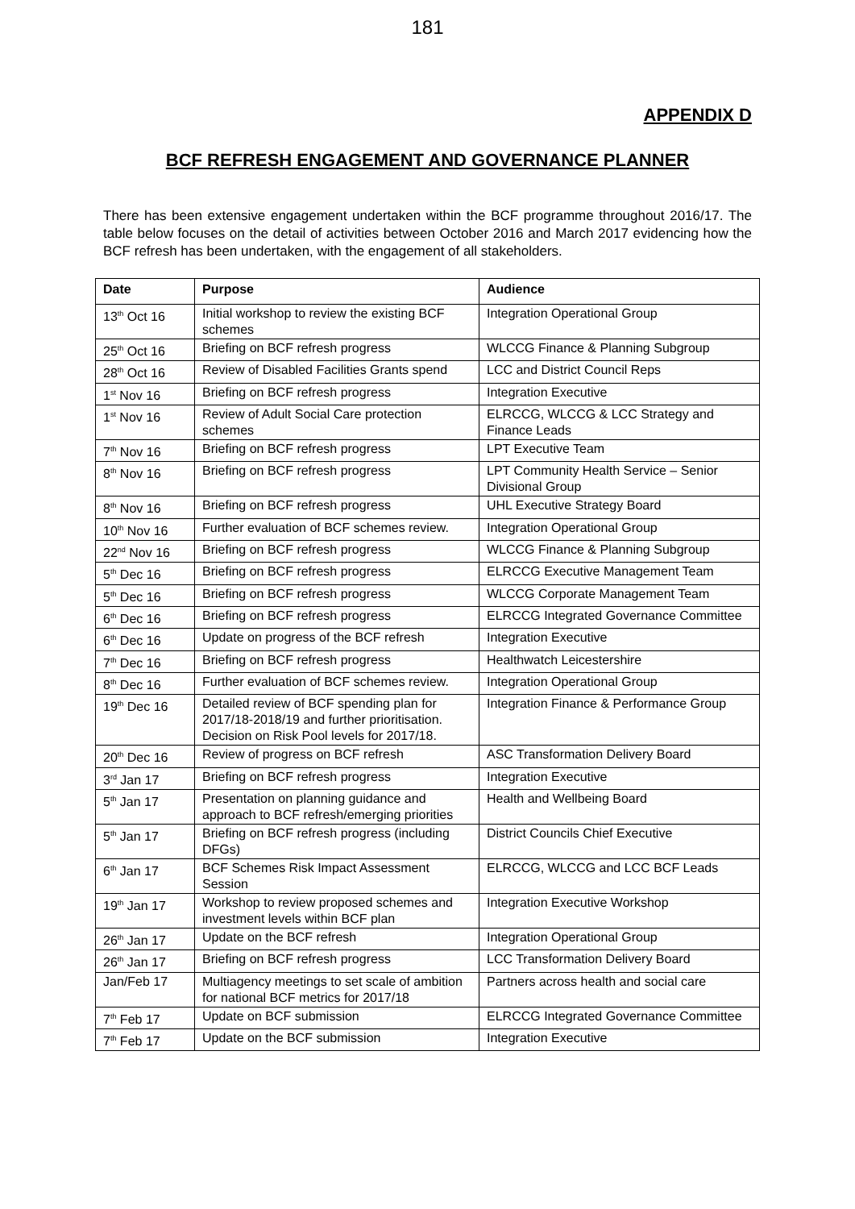181
APPENDIX D
BCF REFRESH ENGAGEMENT AND GOVERNANCE PLANNER
There has been extensive engagement undertaken within the BCF programme throughout 2016/17. The table below focuses on the detail of activities between October 2016 and March 2017 evidencing how the BCF refresh has been undertaken, with the engagement of all stakeholders.
| Date | Purpose | Audience |
| --- | --- | --- |
| 13<sup>th</sup> Oct 16 | Initial workshop to review the existing BCF schemes | Integration Operational Group |
| 25<sup>th</sup> Oct 16 | Briefing on BCF refresh progress | WLCCG Finance & Planning Subgroup |
| 28<sup>th</sup> Oct 16 | Review of Disabled Facilities Grants spend | LCC and District Council Reps |
| 1<sup>st</sup> Nov 16 | Briefing on BCF refresh progress | Integration Executive |
| 1<sup>st</sup> Nov 16 | Review of Adult Social Care protection schemes | ELRCCG, WLCCG & LCC Strategy and Finance Leads |
| 7<sup>th</sup> Nov 16 | Briefing on BCF refresh progress | LPT Executive Team |
| 8<sup>th</sup> Nov 16 | Briefing on BCF refresh progress | LPT Community Health Service – Senior Divisional Group |
| 8<sup>th</sup> Nov 16 | Briefing on BCF refresh progress | UHL Executive Strategy Board |
| 10<sup>th</sup> Nov 16 | Further evaluation of BCF schemes review. | Integration Operational Group |
| 22<sup>nd</sup> Nov 16 | Briefing on BCF refresh progress | WLCCG Finance & Planning Subgroup |
| 5<sup>th</sup> Dec 16 | Briefing on BCF refresh progress | ELRCCG Executive Management Team |
| 5<sup>th</sup> Dec 16 | Briefing on BCF refresh progress | WLCCG Corporate Management Team |
| 6<sup>th</sup> Dec 16 | Briefing on BCF refresh progress | ELRCCG Integrated Governance Committee |
| 6<sup>th</sup> Dec 16 | Update on progress of the BCF refresh | Integration Executive |
| 7<sup>th</sup> Dec 16 | Briefing on BCF refresh progress | Healthwatch Leicestershire |
| 8<sup>th</sup> Dec 16 | Further evaluation of BCF schemes review. | Integration Operational Group |
| 19<sup>th</sup> Dec 16 | Detailed review of BCF spending plan for 2017/18-2018/19 and further prioritisation. Decision on Risk Pool levels for 2017/18. | Integration Finance & Performance Group |
| 20<sup>th</sup> Dec 16 | Review of progress on BCF refresh | ASC Transformation Delivery Board |
| 3<sup>rd</sup> Jan 17 | Briefing on BCF refresh progress | Integration Executive |
| 5<sup>th</sup> Jan 17 | Presentation on planning guidance and approach to BCF refresh/emerging priorities | Health and Wellbeing Board |
| 5<sup>th</sup> Jan 17 | Briefing on BCF refresh progress (including DFGs) | District Councils Chief Executive |
| 6<sup>th</sup> Jan 17 | BCF Schemes Risk Impact Assessment Session | ELRCCG, WLCCG and LCC BCF Leads |
| 19<sup>th</sup> Jan 17 | Workshop to review proposed schemes and investment levels within BCF plan | Integration Executive Workshop |
| 26<sup>th</sup> Jan 17 | Update on the BCF refresh | Integration Operational Group |
| 26<sup>th</sup> Jan 17 | Briefing on BCF refresh progress | LCC Transformation Delivery Board |
| Jan/Feb 17 | Multiagency meetings to set scale of ambition for national BCF metrics for 2017/18 | Partners across health and social care |
| 7<sup>th</sup> Feb 17 | Update on BCF submission | ELRCCG Integrated Governance Committee |
| 7<sup>th</sup> Feb 17 | Update on the BCF submission | Integration Executive |